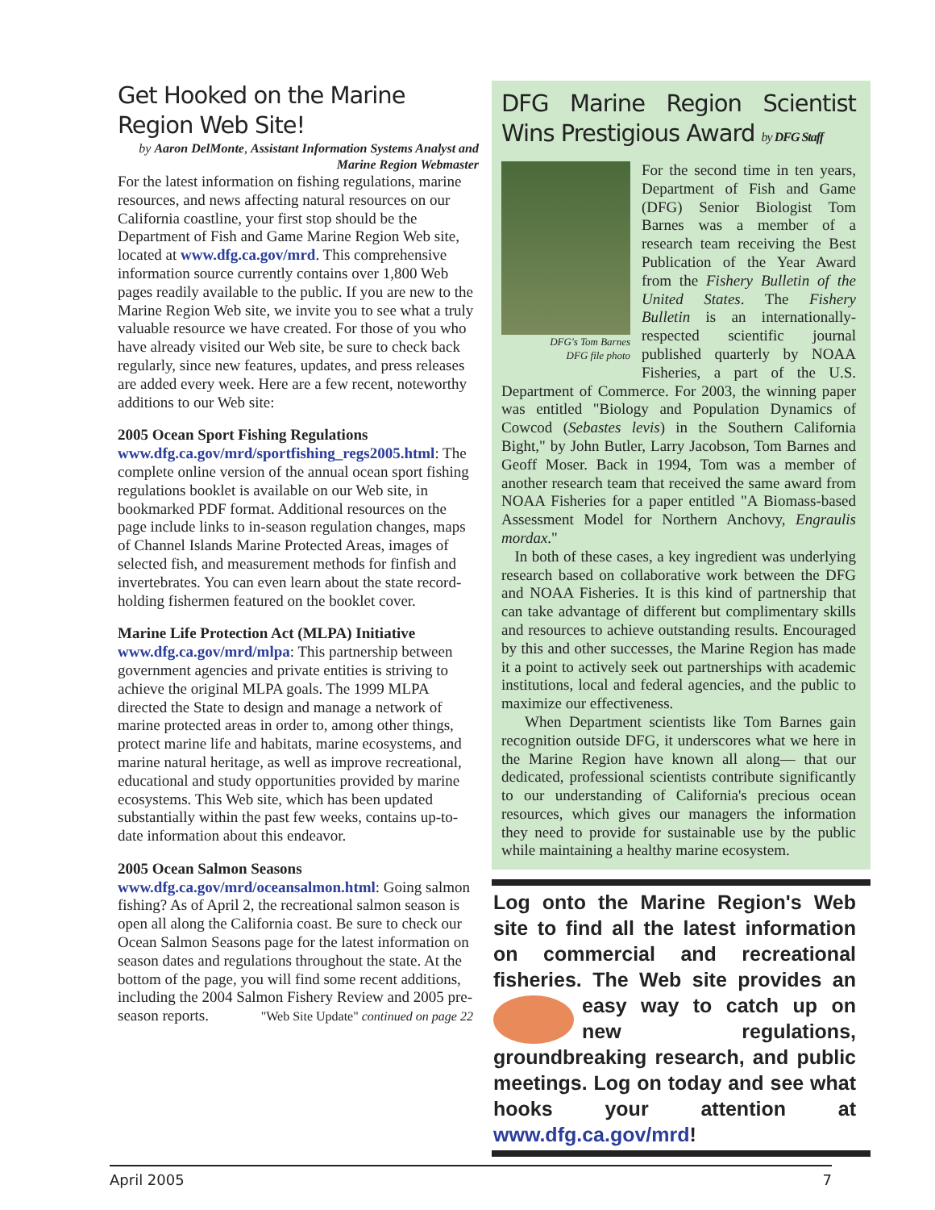Get Hooked on the Marine Region Web Site!
by Aaron DelMonte, Assistant Information Systems Analyst and Marine Region Webmaster
For the latest information on fishing regulations, marine resources, and news affecting natural resources on our California coastline, your first stop should be the Department of Fish and Game Marine Region Web site, located at www.dfg.ca.gov/mrd. This comprehensive information source currently contains over 1,800 Web pages readily available to the public. If you are new to the Marine Region Web site, we invite you to see what a truly valuable resource we have created. For those of you who have already visited our Web site, be sure to check back regularly, since new features, updates, and press releases are added every week. Here are a few recent, noteworthy additions to our Web site:
2005 Ocean Sport Fishing Regulations
www.dfg.ca.gov/mrd/sportfishing_regs2005.html: The complete online version of the annual ocean sport fishing regulations booklet is available on our Web site, in bookmarked PDF format. Additional resources on the page include links to in-season regulation changes, maps of Channel Islands Marine Protected Areas, images of selected fish, and measurement methods for finfish and invertebrates. You can even learn about the state record-holding fishermen featured on the booklet cover.
Marine Life Protection Act (MLPA) Initiative
www.dfg.ca.gov/mrd/mlpa: This partnership between government agencies and private entities is striving to achieve the original MLPA goals. The 1999 MLPA directed the State to design and manage a network of marine protected areas in order to, among other things, protect marine life and habitats, marine ecosystems, and marine natural heritage, as well as improve recreational, educational and study opportunities provided by marine ecosystems. This Web site, which has been updated substantially within the past few weeks, contains up-to-date information about this endeavor.
2005 Ocean Salmon Seasons www.dfg.ca.gov/mrd/oceansalmon.html: Going salmon fishing? As of April 2, the recreational salmon season is open all along the California coast. Be sure to check our Ocean Salmon Seasons page for the latest information on season dates and regulations throughout the state. At the bottom of the page, you will find some recent additions, including the 2004 Salmon Fishery Review and 2005 pre-season reports. "Web Site Update" continued on page 22
DFG Marine Region Scientist Wins Prestigious Award by DFG Staff
DFG's Tom Barnes
DFG file photo
For the second time in ten years, Department of Fish and Game (DFG) Senior Biologist Tom Barnes was a member of a research team receiving the Best Publication of the Year Award from the Fishery Bulletin of the United States. The Fishery Bulletin is an internationally-respected scientific journal published quarterly by NOAA Fisheries, a part of the U.S. Department of Commerce. For 2003, the winning paper was entitled "Biology and Population Dynamics of Cowcod (Sebastes levis) in the Southern California Bight," by John Butler, Larry Jacobson, Tom Barnes and Geoff Moser. Back in 1994, Tom was a member of another research team that received the same award from NOAA Fisheries for a paper entitled "A Biomass-based Assessment Model for Northern Anchovy, Engraulis mordax."
In both of these cases, a key ingredient was underlying research based on collaborative work between the DFG and NOAA Fisheries. It is this kind of partnership that can take advantage of different but complimentary skills and resources to achieve outstanding results. Encouraged by this and other successes, the Marine Region has made it a point to actively seek out partnerships with academic institutions, local and federal agencies, and the public to maximize our effectiveness.
When Department scientists like Tom Barnes gain recognition outside DFG, it underscores what we here in the Marine Region have known all along— that our dedicated, professional scientists contribute significantly to our understanding of California's precious ocean resources, which gives our managers the information they need to provide for sustainable use by the public while maintaining a healthy marine ecosystem.
Log onto the Marine Region's Web site to find all the latest information on commercial and recreational fisheries. The Web site provides an easy way to catch up on new regulations, groundbreaking research, and public meetings. Log on today and see what hooks your attention at www.dfg.ca.gov/mrd!
April 2005 7